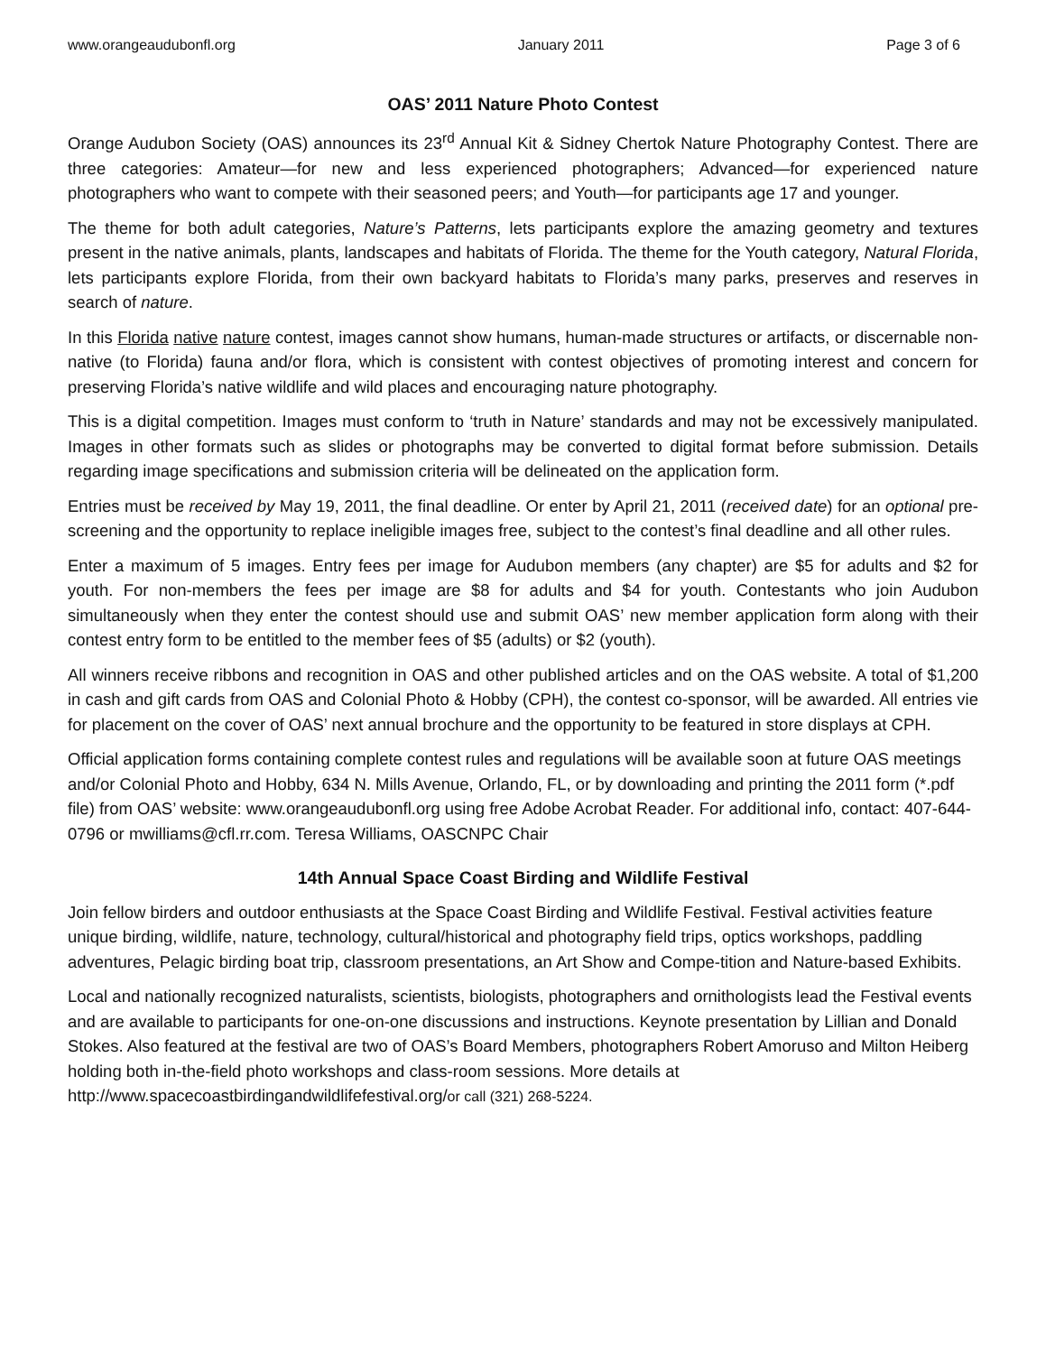www.orangeaudubonfl.org January 2011 Page 3 of 6
OAS’ 2011 Nature Photo Contest
Orange Audubon Society (OAS) announces its 23<sup>rd</sup> Annual Kit & Sidney Chertok Nature Photography Contest. There are three categories: Amateur—for new and less experienced photographers; Advanced—for experienced nature photographers who want to compete with their seasoned peers; and Youth—for participants age 17 and younger.
The theme for both adult categories, Nature’s Patterns, lets participants explore the amazing geometry and textures present in the native animals, plants, landscapes and habitats of Florida. The theme for the Youth category, Natural Florida, lets participants explore Florida, from their own backyard habitats to Florida’s many parks, preserves and reserves in search of nature.
In this Florida native nature contest, images cannot show humans, human-made structures or artifacts, or discernable non-native (to Florida) fauna and/or flora, which is consistent with contest objectives of promoting interest and concern for preserving Florida’s native wildlife and wild places and encouraging nature photography.
This is a digital competition. Images must conform to ‘truth in Nature’ standards and may not be excessively manipulated. Images in other formats such as slides or photographs may be converted to digital format before submission. Details regarding image specifications and submission criteria will be delineated on the application form.
Entries must be received by May 19, 2011, the final deadline. Or enter by April 21, 2011 (received date) for an optional pre-screening and the opportunity to replace ineligible images free, subject to the contest’s final deadline and all other rules.
Enter a maximum of 5 images. Entry fees per image for Audubon members (any chapter) are $5 for adults and $2 for youth. For non-members the fees per image are $8 for adults and $4 for youth. Contestants who join Audubon simultaneously when they enter the contest should use and submit OAS’ new member application form along with their contest entry form to be entitled to the member fees of $5 (adults) or $2 (youth).
All winners receive ribbons and recognition in OAS and other published articles and on the OAS website. A total of $1,200 in cash and gift cards from OAS and Colonial Photo & Hobby (CPH), the contest co-sponsor, will be awarded. All entries vie for placement on the cover of OAS’ next annual brochure and the opportunity to be featured in store displays at CPH.
Official application forms containing complete contest rules and regulations will be available soon at future OAS meetings and/or Colonial Photo and Hobby, 634 N. Mills Avenue, Orlando, FL, or by downloading and printing the 2011 form (*.pdf file) from OAS’ website: www.orangeaudubonfl.org using free Adobe Acrobat Reader. For additional info, contact: 407-644-0796 or mwilliams@cfl.rr.com. Teresa Williams, OASCNPC Chair
14th Annual Space Coast Birding and Wildlife Festival
Join fellow birders and outdoor enthusiasts at the Space Coast Birding and Wildlife Festival. Festival activities feature unique birding, wildlife, nature, technology, cultural/historical and photography field trips, optics workshops, paddling adventures, Pelagic birding boat trip, classroom presentations, an Art Show and Compe-tition and Nature-based Exhibits.
Local and nationally recognized naturalists, scientists, biologists, photographers and ornithologists lead the Festival events and are available to participants for one-on-one discussions and instructions. Keynote presentation by Lillian and Donald Stokes. Also featured at the festival are two of OAS’s Board Members, photographers Robert Amoruso and Milton Heiberg holding both in-the-field photo workshops and class-room sessions. More details at http://www.spacecoastbirdingandwildlifefestival.org/or call (321) 268-5224.